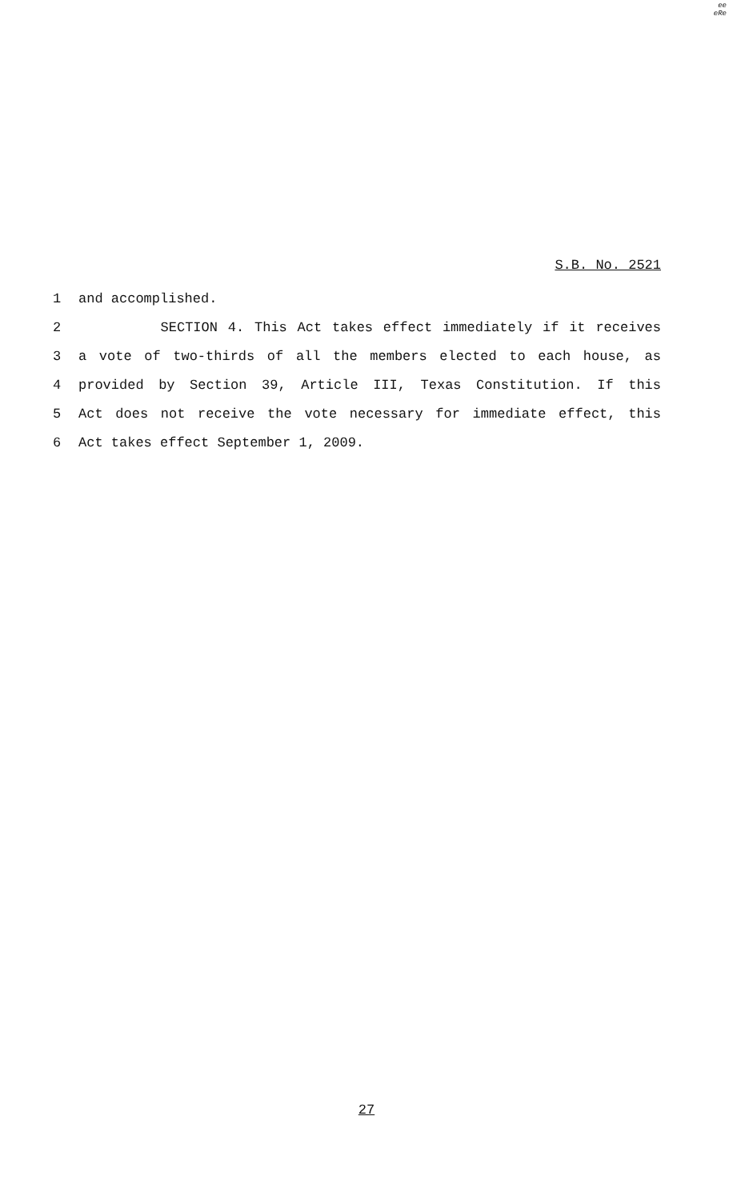ee
eRe
S.B. No. 2521
1 and accomplished.
2 SECTION 4. This Act takes effect immediately if it receives
3 a vote of two-thirds of all the members elected to each house, as
4 provided by Section 39, Article III, Texas Constitution. If this
5 Act does not receive the vote necessary for immediate effect, this
6 Act takes effect September 1, 2009.
27